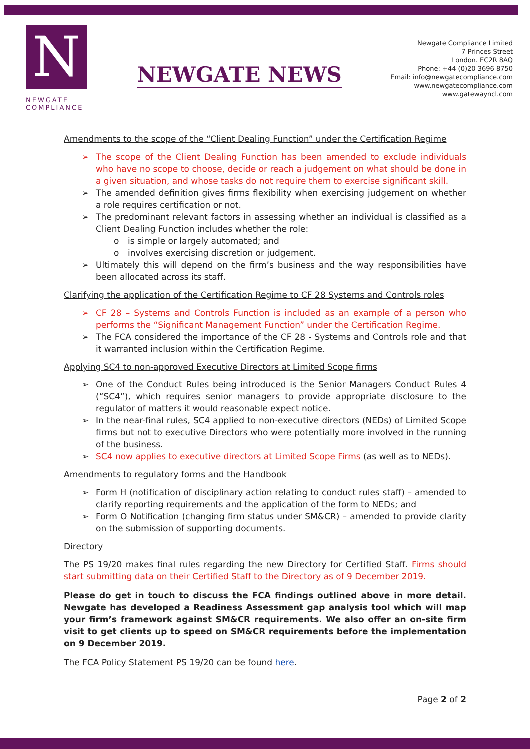N
NEWGATE
COMPLIANCE
NEWGATE NEWS
Newgate Compliance Limited
7 Princes Street
London. EC2R 8AQ
Phone: +44 (0)20 3696 8750
Email: info@newgatecompliance.com
www.newgatecompliance.com
www.gatewayncl.com
Amendments to the scope of the “Client Dealing Function” under the Certification Regime
➢ The scope of the Client Dealing Function has been amended to exclude individuals who have no scope to choose, decide or reach a judgement on what should be done in a given situation, and whose tasks do not require them to exercise significant skill.
➢ The amended definition gives firms flexibility when exercising judgement on whether a role requires certification or not.
➢ The predominant relevant factors in assessing whether an individual is classified as a Client Dealing Function includes whether the role:
o is simple or largely automated; and
o involves exercising discretion or judgement.
➢ Ultimately this will depend on the firm’s business and the way responsibilities have been allocated across its staff.
Clarifying the application of the Certification Regime to CF 28 Systems and Controls roles
➢ CF 28 – Systems and Controls Function is included as an example of a person who performs the “Significant Management Function” under the Certification Regime.
➢ The FCA considered the importance of the CF 28 - Systems and Controls role and that it warranted inclusion within the Certification Regime.
Applying SC4 to non-approved Executive Directors at Limited Scope firms
➢ One of the Conduct Rules being introduced is the Senior Managers Conduct Rules 4 (“SC4”), which requires senior managers to provide appropriate disclosure to the regulator of matters it would reasonable expect notice.
➢ In the near-final rules, SC4 applied to non-executive directors (NEDs) of Limited Scope firms but not to executive Directors who were potentially more involved in the running of the business.
➢ SC4 now applies to executive directors at Limited Scope Firms (as well as to NEDs).
Amendments to regulatory forms and the Handbook
➢ Form H (notification of disciplinary action relating to conduct rules staff) – amended to clarify reporting requirements and the application of the form to NEDs; and
➢ Form O Notification (changing firm status under SM&CR) – amended to provide clarity on the submission of supporting documents.
Directory
The PS 19/20 makes final rules regarding the new Directory for Certified Staff. Firms should start submitting data on their Certified Staff to the Directory as of 9 December 2019.
Please do get in touch to discuss the FCA findings outlined above in more detail. Newgate has developed a Readiness Assessment gap analysis tool which will map your firm’s framework against SM&CR requirements. We also offer an on-site firm visit to get clients up to speed on SM&CR requirements before the implementation on 9 December 2019.
The FCA Policy Statement PS 19/20 can be found here.
Page 2 of 2